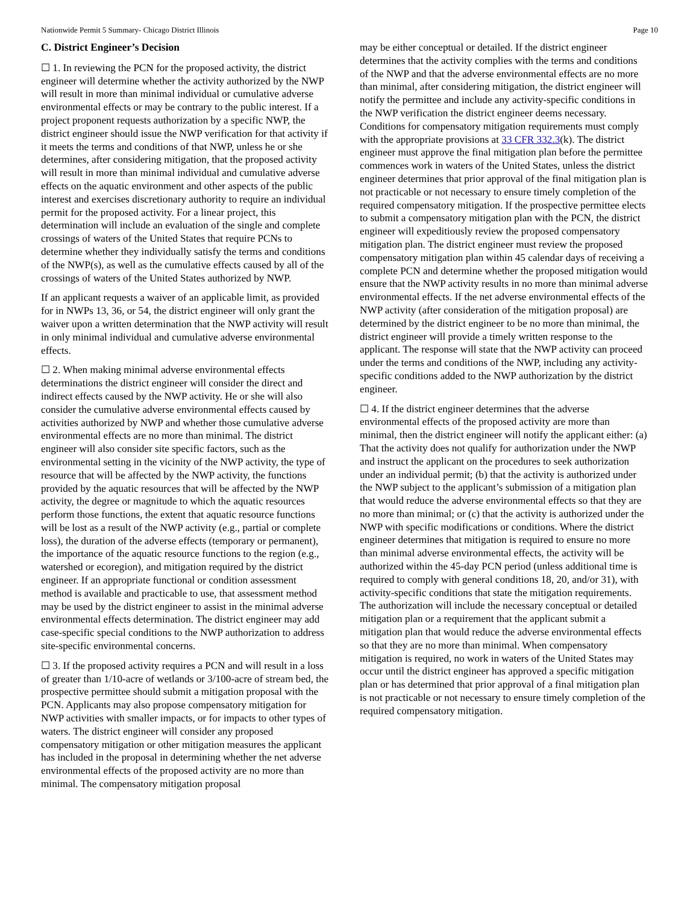Nationwide Permit 5 Summary- Chicago District Illinois Page 10
C. District Engineer’s Decision
☐ 1. In reviewing the PCN for the proposed activity, the district engineer will determine whether the activity authorized by the NWP will result in more than minimal individual or cumulative adverse environmental effects or may be contrary to the public interest. If a project proponent requests authorization by a specific NWP, the district engineer should issue the NWP verification for that activity if it meets the terms and conditions of that NWP, unless he or she determines, after considering mitigation, that the proposed activity will result in more than minimal individual and cumulative adverse effects on the aquatic environment and other aspects of the public interest and exercises discretionary authority to require an individual permit for the proposed activity. For a linear project, this determination will include an evaluation of the single and complete crossings of waters of the United States that require PCNs to determine whether they individually satisfy the terms and conditions of the NWP(s), as well as the cumulative effects caused by all of the crossings of waters of the United States authorized by NWP.
If an applicant requests a waiver of an applicable limit, as provided for in NWPs 13, 36, or 54, the district engineer will only grant the waiver upon a written determination that the NWP activity will result in only minimal individual and cumulative adverse environmental effects.
☐ 2. When making minimal adverse environmental effects determinations the district engineer will consider the direct and indirect effects caused by the NWP activity. He or she will also consider the cumulative adverse environmental effects caused by activities authorized by NWP and whether those cumulative adverse environmental effects are no more than minimal. The district engineer will also consider site specific factors, such as the environmental setting in the vicinity of the NWP activity, the type of resource that will be affected by the NWP activity, the functions provided by the aquatic resources that will be affected by the NWP activity, the degree or magnitude to which the aquatic resources perform those functions, the extent that aquatic resource functions will be lost as a result of the NWP activity (e.g., partial or complete loss), the duration of the adverse effects (temporary or permanent), the importance of the aquatic resource functions to the region (e.g., watershed or ecoregion), and mitigation required by the district engineer. If an appropriate functional or condition assessment method is available and practicable to use, that assessment method may be used by the district engineer to assist in the minimal adverse environmental effects determination. The district engineer may add case-specific special conditions to the NWP authorization to address site-specific environmental concerns.
☐ 3. If the proposed activity requires a PCN and will result in a loss of greater than 1/10-acre of wetlands or 3/100-acre of stream bed, the prospective permittee should submit a mitigation proposal with the PCN. Applicants may also propose compensatory mitigation for NWP activities with smaller impacts, or for impacts to other types of waters. The district engineer will consider any proposed compensatory mitigation or other mitigation measures the applicant has included in the proposal in determining whether the net adverse environmental effects of the proposed activity are no more than minimal. The compensatory mitigation proposal
may be either conceptual or detailed. If the district engineer determines that the activity complies with the terms and conditions of the NWP and that the adverse environmental effects are no more than minimal, after considering mitigation, the district engineer will notify the permittee and include any activity-specific conditions in the NWP verification the district engineer deems necessary. Conditions for compensatory mitigation requirements must comply with the appropriate provisions at 33 CFR 332.3(k). The district engineer must approve the final mitigation plan before the permittee commences work in waters of the United States, unless the district engineer determines that prior approval of the final mitigation plan is not practicable or not necessary to ensure timely completion of the required compensatory mitigation. If the prospective permittee elects to submit a compensatory mitigation plan with the PCN, the district engineer will expeditiously review the proposed compensatory mitigation plan. The district engineer must review the proposed compensatory mitigation plan within 45 calendar days of receiving a complete PCN and determine whether the proposed mitigation would ensure that the NWP activity results in no more than minimal adverse environmental effects. If the net adverse environmental effects of the NWP activity (after consideration of the mitigation proposal) are determined by the district engineer to be no more than minimal, the district engineer will provide a timely written response to the applicant. The response will state that the NWP activity can proceed under the terms and conditions of the NWP, including any activity-specific conditions added to the NWP authorization by the district engineer.
☐ 4. If the district engineer determines that the adverse environmental effects of the proposed activity are more than minimal, then the district engineer will notify the applicant either: (a) That the activity does not qualify for authorization under the NWP and instruct the applicant on the procedures to seek authorization under an individual permit; (b) that the activity is authorized under the NWP subject to the applicant’s submission of a mitigation plan that would reduce the adverse environmental effects so that they are no more than minimal; or (c) that the activity is authorized under the NWP with specific modifications or conditions. Where the district engineer determines that mitigation is required to ensure no more than minimal adverse environmental effects, the activity will be authorized within the 45-day PCN period (unless additional time is required to comply with general conditions 18, 20, and/or 31), with activity-specific conditions that state the mitigation requirements. The authorization will include the necessary conceptual or detailed mitigation plan or a requirement that the applicant submit a mitigation plan that would reduce the adverse environmental effects so that they are no more than minimal. When compensatory mitigation is required, no work in waters of the United States may occur until the district engineer has approved a specific mitigation plan or has determined that prior approval of a final mitigation plan is not practicable or not necessary to ensure timely completion of the required compensatory mitigation.